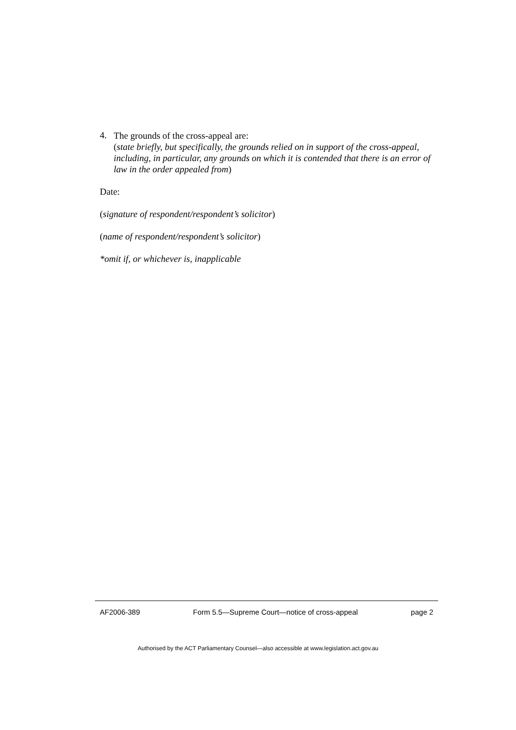4.
The grounds of the cross-appeal are:
(state briefly, but specifically, the grounds relied on in support of the cross-appeal, including, in particular, any grounds on which it is contended that there is an error of law in the order appealed from)
Date:
(signature of respondent/respondent’s solicitor)
(name of respondent/respondent’s solicitor)
*omit if, or whichever is, inapplicable
AF2006-389 Form 5.5—Supreme Court—notice of cross-appeal page 2
Authorised by the ACT Parliamentary Counsel—also accessible at www.legislation.act.gov.au